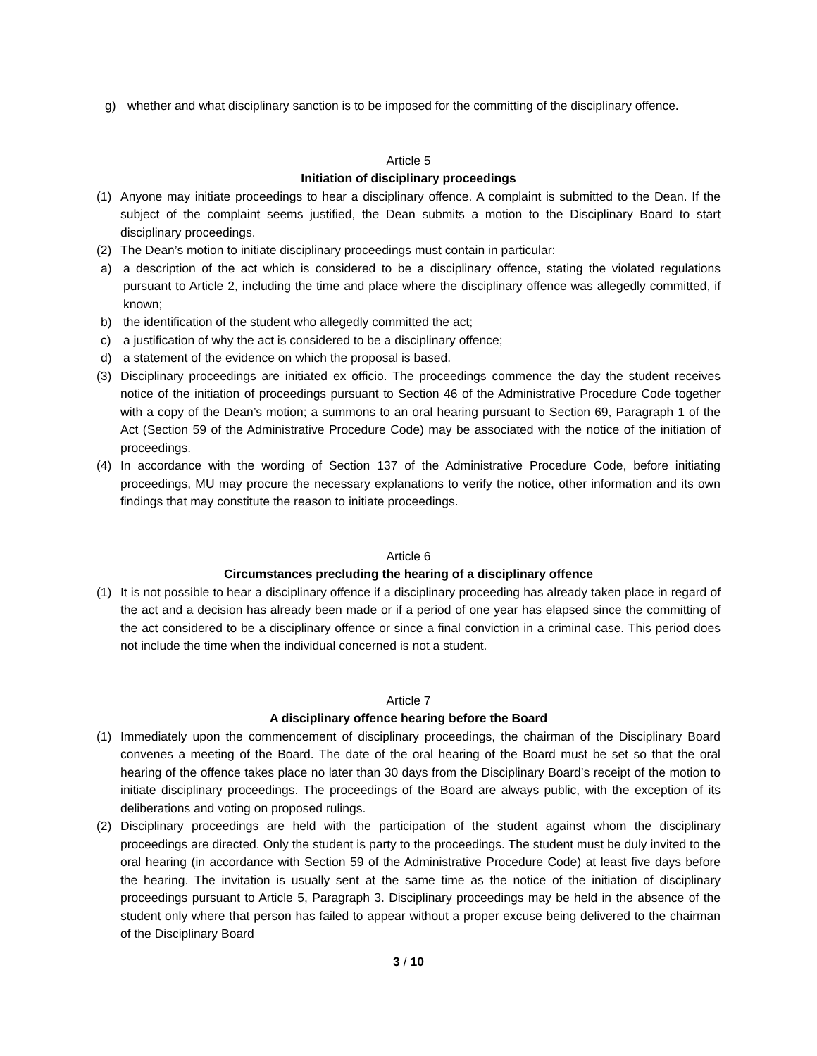g) whether and what disciplinary sanction is to be imposed for the committing of the disciplinary offence.
Article 5
Initiation of disciplinary proceedings
(1) Anyone may initiate proceedings to hear a disciplinary offence. A complaint is submitted to the Dean. If the subject of the complaint seems justified, the Dean submits a motion to the Disciplinary Board to start disciplinary proceedings.
(2) The Dean’s motion to initiate disciplinary proceedings must contain in particular:
a) a description of the act which is considered to be a disciplinary offence, stating the violated regulations pursuant to Article 2, including the time and place where the disciplinary offence was allegedly committed, if known;
b) the identification of the student who allegedly committed the act;
c) a justification of why the act is considered to be a disciplinary offence;
d) a statement of the evidence on which the proposal is based.
(3) Disciplinary proceedings are initiated ex officio. The proceedings commence the day the student receives notice of the initiation of proceedings pursuant to Section 46 of the Administrative Procedure Code together with a copy of the Dean’s motion; a summons to an oral hearing pursuant to Section 69, Paragraph 1 of the Act (Section 59 of the Administrative Procedure Code) may be associated with the notice of the initiation of proceedings.
(4) In accordance with the wording of Section 137 of the Administrative Procedure Code, before initiating proceedings, MU may procure the necessary explanations to verify the notice, other information and its own findings that may constitute the reason to initiate proceedings.
Article 6
Circumstances precluding the hearing of a disciplinary offence
(1) It is not possible to hear a disciplinary offence if a disciplinary proceeding has already taken place in regard of the act and a decision has already been made or if a period of one year has elapsed since the committing of the act considered to be a disciplinary offence or since a final conviction in a criminal case. This period does not include the time when the individual concerned is not a student.
Article 7
A disciplinary offence hearing before the Board
(1) Immediately upon the commencement of disciplinary proceedings, the chairman of the Disciplinary Board convenes a meeting of the Board. The date of the oral hearing of the Board must be set so that the oral hearing of the offence takes place no later than 30 days from the Disciplinary Board’s receipt of the motion to initiate disciplinary proceedings. The proceedings of the Board are always public, with the exception of its deliberations and voting on proposed rulings.
(2) Disciplinary proceedings are held with the participation of the student against whom the disciplinary proceedings are directed. Only the student is party to the proceedings. The student must be duly invited to the oral hearing (in accordance with Section 59 of the Administrative Procedure Code) at least five days before the hearing. The invitation is usually sent at the same time as the notice of the initiation of disciplinary proceedings pursuant to Article 5, Paragraph 3. Disciplinary proceedings may be held in the absence of the student only where that person has failed to appear without a proper excuse being delivered to the chairman of the Disciplinary Board
3 / 10